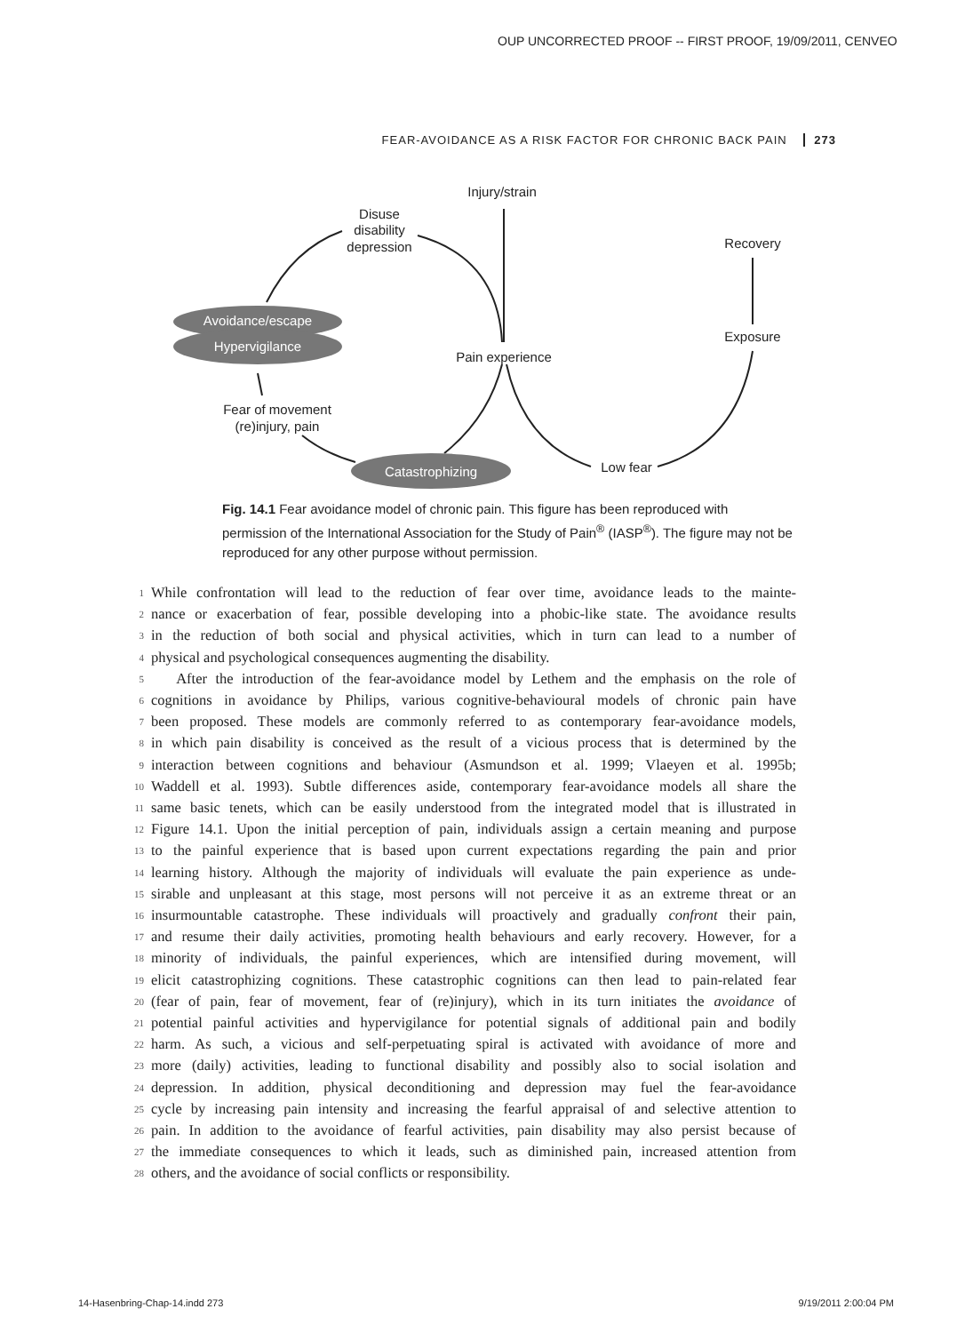OUP UNCORRECTED PROOF -- FIRST PROOF, 19/09/2011, CENVEO
FEAR-AVOIDANCE AS A RISK FACTOR FOR CHRONIC BACK PAIN 273
Injury/strain
Disuse
disability
depression
Recovery
Exposure
Pain experience
Fear of movement
(re)injury, pain
Low fear
Avoidance/escape
Hypervigilance
Catastrophizing
Fig. 14.1 Fear avoidance model of chronic pain. This figure has been reproduced with permission of the International Association for the Study of Pain<sup>®</sup> (IASP<sup>®</sup>). The figure may not be reproduced for any other purpose without permission.
1 While confrontation will lead to the reduction of fear over time, avoidance leads to the mainte-
2 nance or exacerbation of fear, possible developing into a phobic-like state. The avoidance results
3 in the reduction of both social and physical activities, which in turn can lead to a number of
4 physical and psychological consequences augmenting the disability.
5 After the introduction of the fear-avoidance model by Lethem and the emphasis on the role of
6 cognitions in avoidance by Philips, various cognitive-behavioural models of chronic pain have
7 been proposed. These models are commonly referred to as contemporary fear-avoidance models,
8 in which pain disability is conceived as the result of a vicious process that is determined by the
9 interaction between cognitions and behaviour (Asmundson et al. 1999; Vlaeyen et al. 1995b;
10 Waddell et al. 1993). Subtle differences aside, contemporary fear-avoidance models all share the
11 same basic tenets, which can be easily understood from the integrated model that is illustrated in
12 Figure 14.1. Upon the initial perception of pain, individuals assign a certain meaning and purpose
13 to the painful experience that is based upon current expectations regarding the pain and prior
14 learning history. Although the majority of individuals will evaluate the pain experience as unde-
15 sirable and unpleasant at this stage, most persons will not perceive it as an extreme threat or an
16 insurmountable catastrophe. These individuals will proactively and gradually confront their pain,
17 and resume their daily activities, promoting health behaviours and early recovery. However, for a
18 minority of individuals, the painful experiences, which are intensified during movement, will
19 elicit catastrophizing cognitions. These catastrophic cognitions can then lead to pain-related fear
20 (fear of pain, fear of movement, fear of (re)injury), which in its turn initiates the avoidance of
21 potential painful activities and hypervigilance for potential signals of additional pain and bodily
22 harm. As such, a vicious and self-perpetuating spiral is activated with avoidance of more and
23 more (daily) activities, leading to functional disability and possibly also to social isolation and
24 depression. In addition, physical deconditioning and depression may fuel the fear-avoidance
25 cycle by increasing pain intensity and increasing the fearful appraisal of and selective attention to
26 pain. In addition to the avoidance of fearful activities, pain disability may also persist because of
27 the immediate consequences to which it leads, such as diminished pain, increased attention from
28 others, and the avoidance of social conflicts or responsibility.
14-Hasenbring-Chap-14.indd 273 9/19/2011 2:00:04 PM